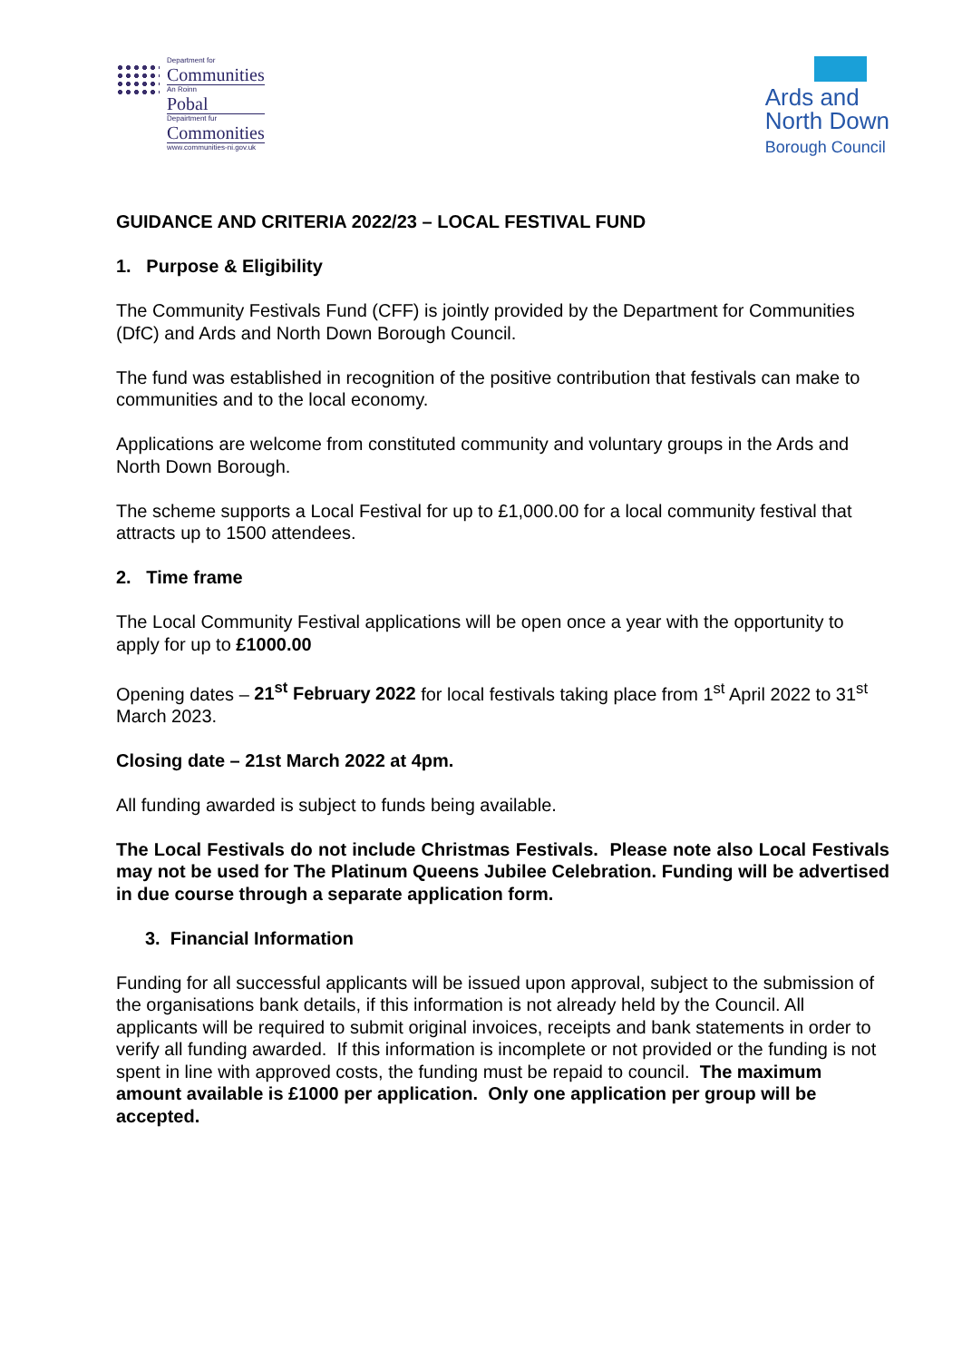Department for
Communities
An Roinn
Pobal
Depairtment fur
Commonities
www.communities-ni.gov.uk
Ards and
North Down
Borough Council
GUIDANCE AND CRITERIA 2022/23 – LOCAL FESTIVAL FUND
1. Purpose & Eligibility
The Community Festivals Fund (CFF) is jointly provided by the Department for Communities (DfC) and Ards and North Down Borough Council.
The fund was established in recognition of the positive contribution that festivals can make to communities and to the local economy.
Applications are welcome from constituted community and voluntary groups in the Ards and North Down Borough.
The scheme supports a Local Festival for up to £1,000.00 for a local community festival that attracts up to 1500 attendees.
2. Time frame
The Local Community Festival applications will be open once a year with the opportunity to apply for up to £1000.00
Opening dates – 21<sup>st</sup> February 2022 for local festivals taking place from 1<sup>st</sup> April 2022 to 31<sup>st</sup> March 2023.
Closing date – 21st March 2022 at 4pm.
All funding awarded is subject to funds being available.
The Local Festivals do not include Christmas Festivals. Please note also Local Festivals may not be used for The Platinum Queens Jubilee Celebration. Funding will be advertised in due course through a separate application form.
3. Financial Information
Funding for all successful applicants will be issued upon approval, subject to the submission of the organisations bank details, if this information is not already held by the Council. All applicants will be required to submit original invoices, receipts and bank statements in order to verify all funding awarded. If this information is incomplete or not provided or the funding is not spent in line with approved costs, the funding must be repaid to council. The maximum amount available is £1000 per application. Only one application per group will be accepted.